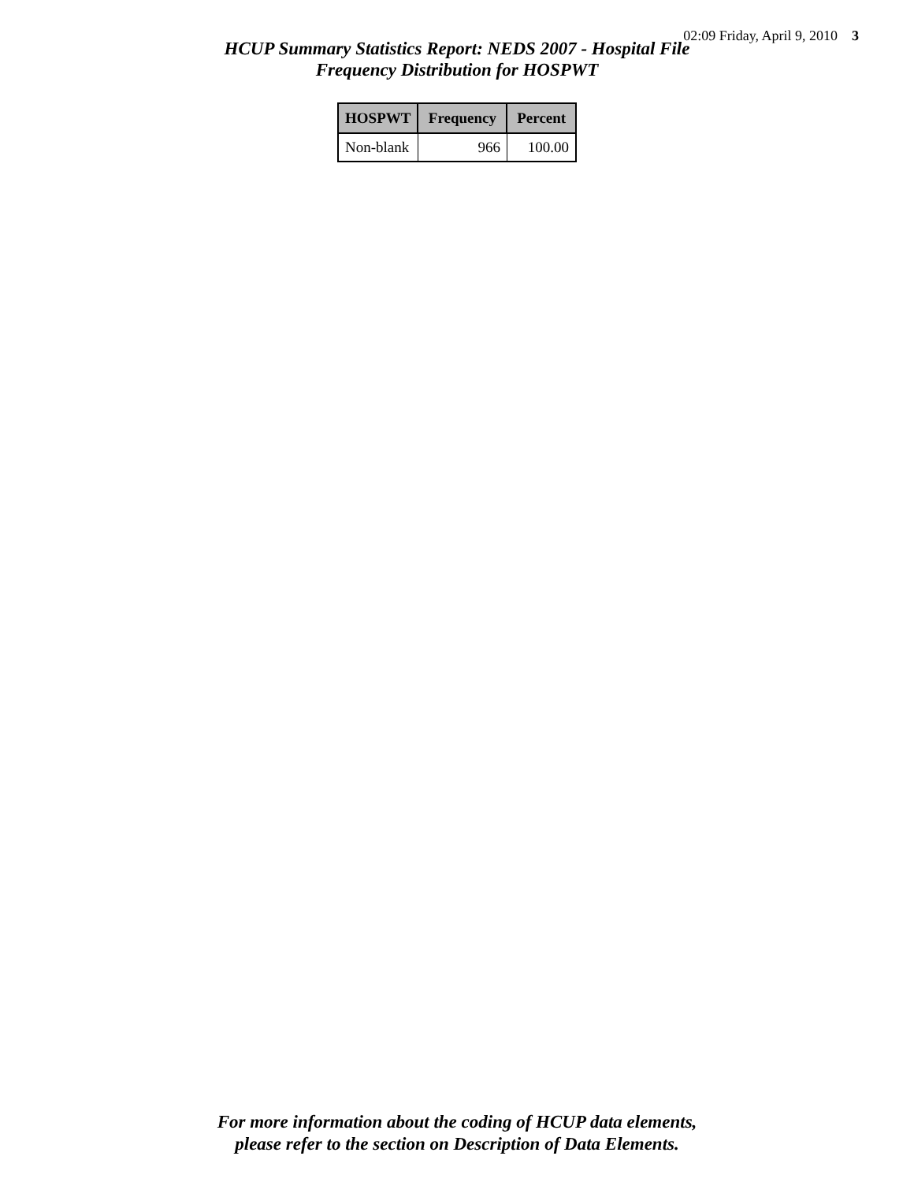02:09 Friday, April 9, 2010 3
HCUP Summary Statistics Report: NEDS 2007 - Hospital File
Frequency Distribution for HOSPWT
| HOSPWT | Frequency | Percent |
| --- | --- | --- |
| Non-blank | 966 | 100.00 |
For more information about the coding of HCUP data elements,
please refer to the section on Description of Data Elements.